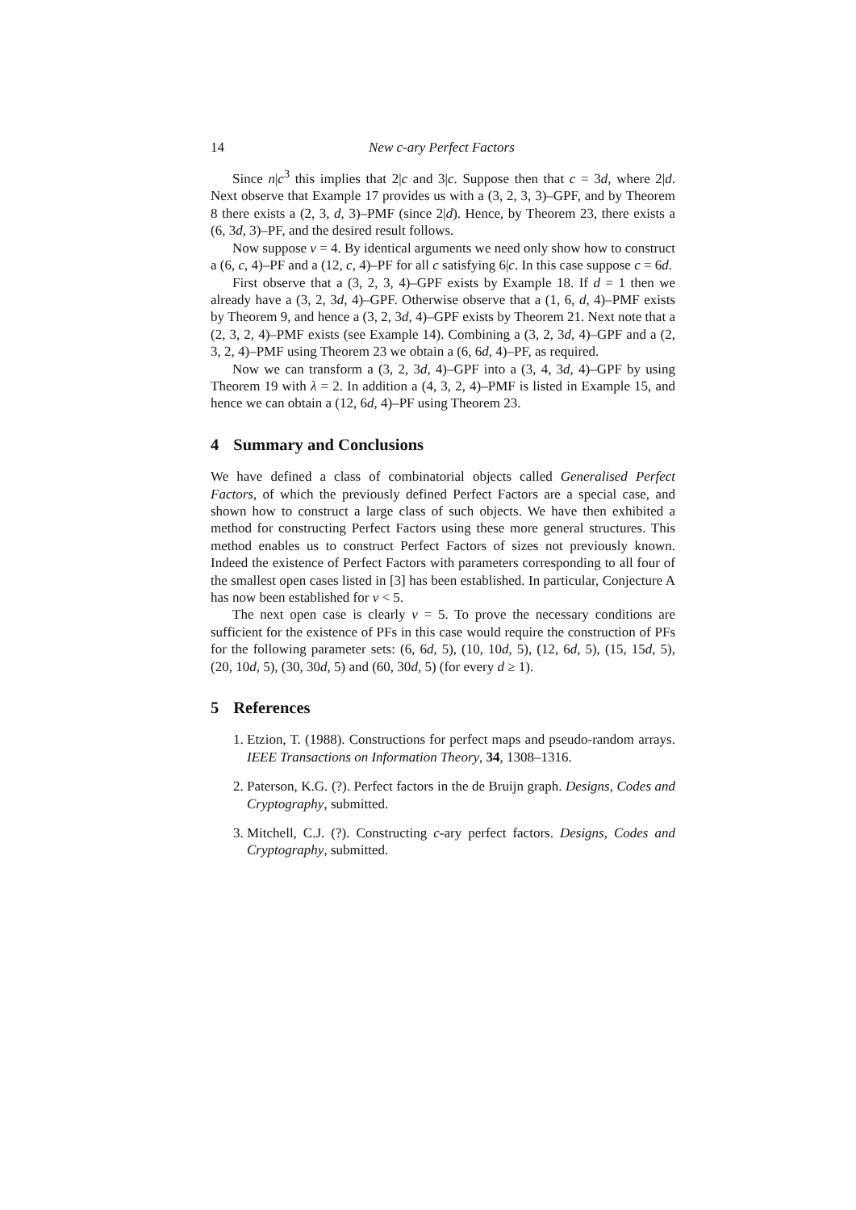14 New c-ary Perfect Factors
Since n|c<sup>3</sup> this implies that 2|c and 3|c. Suppose then that c = 3d, where 2|d. Next observe that Example 17 provides us with a (3, 2, 3, 3)–GPF, and by Theorem 8 there exists a (2, 3, d, 3)–PMF (since 2|d). Hence, by Theorem 23, there exists a (6, 3d, 3)–PF, and the desired result follows.
Now suppose v = 4. By identical arguments we need only show how to construct a (6, c, 4)–PF and a (12, c, 4)–PF for all c satisfying 6|c. In this case suppose c = 6d.
First observe that a (3, 2, 3, 4)–GPF exists by Example 18. If d = 1 then we already have a (3, 2, 3d, 4)–GPF. Otherwise observe that a (1, 6, d, 4)–PMF exists by Theorem 9, and hence a (3, 2, 3d, 4)–GPF exists by Theorem 21. Next note that a (2, 3, 2, 4)–PMF exists (see Example 14). Combining a (3, 2, 3d, 4)–GPF and a (2, 3, 2, 4)–PMF using Theorem 23 we obtain a (6, 6d, 4)–PF, as required.
Now we can transform a (3, 2, 3d, 4)–GPF into a (3, 4, 3d, 4)–GPF by using Theorem 19 with λ = 2. In addition a (4, 3, 2, 4)–PMF is listed in Example 15, and hence we can obtain a (12, 6d, 4)–PF using Theorem 23.
4 Summary and Conclusions
We have defined a class of combinatorial objects called Generalised Perfect Factors, of which the previously defined Perfect Factors are a special case, and shown how to construct a large class of such objects. We have then exhibited a method for constructing Perfect Factors using these more general structures. This method enables us to construct Perfect Factors of sizes not previously known. Indeed the existence of Perfect Factors with parameters corresponding to all four of the smallest open cases listed in [3] has been established. In particular, Conjecture A has now been established for v < 5.
The next open case is clearly v = 5. To prove the necessary conditions are sufficient for the existence of PFs in this case would require the construction of PFs for the following parameter sets: (6, 6d, 5), (10, 10d, 5), (12, 6d, 5), (15, 15d, 5), (20, 10d, 5), (30, 30d, 5) and (60, 30d, 5) (for every d ≥ 1).
5 References
1. Etzion, T. (1988). Constructions for perfect maps and pseudo-random arrays. IEEE Transactions on Information Theory, 34, 1308–1316.
2. Paterson, K.G. (?). Perfect factors in the de Bruijn graph. Designs, Codes and Cryptography, submitted.
3. Mitchell, C.J. (?). Constructing c-ary perfect factors. Designs, Codes and Cryptography, submitted.